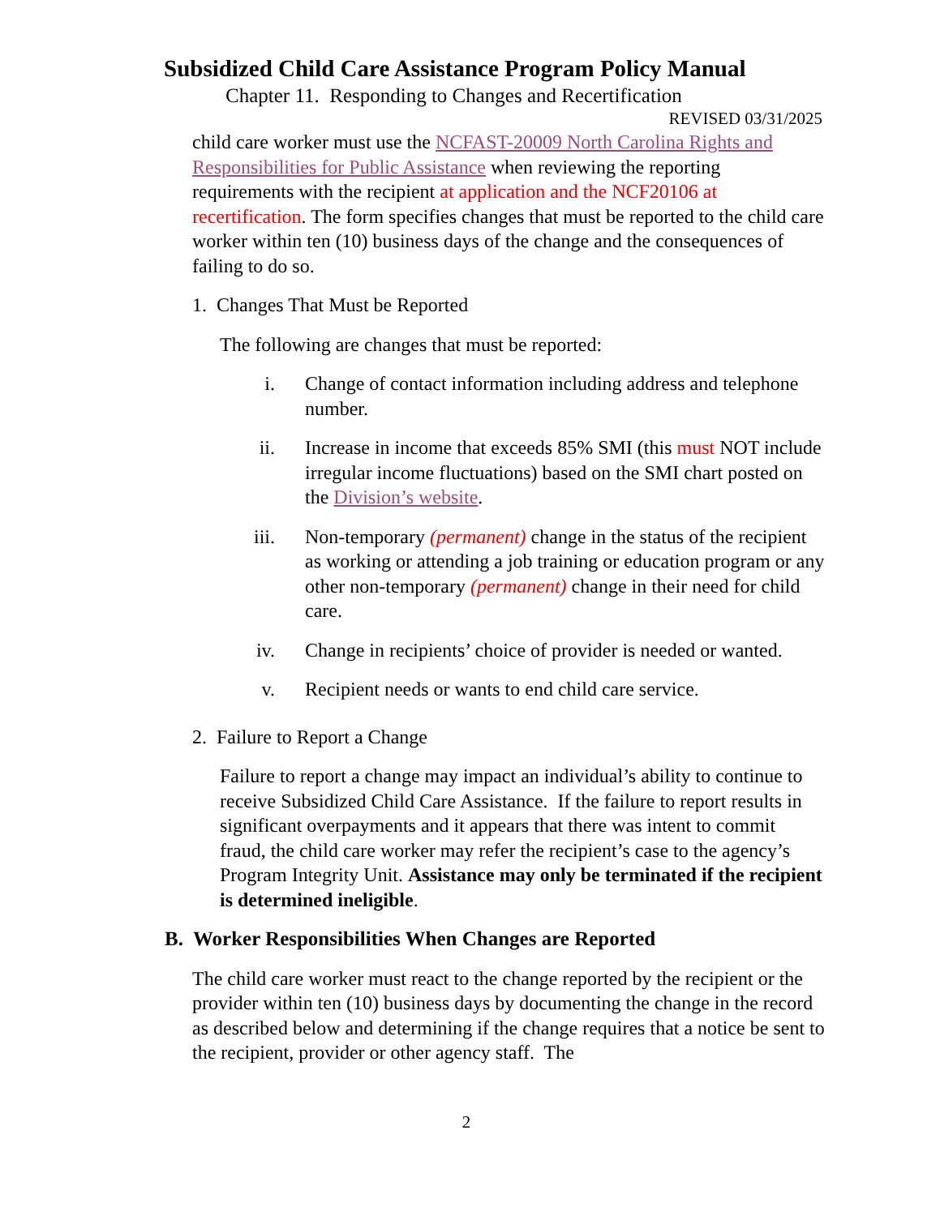Subsidized Child Care Assistance Program Policy Manual
Chapter 11. Responding to Changes and Recertification
REVISED 03/31/2025
child care worker must use the NCFAST-20009 North Carolina Rights and Responsibilities for Public Assistance when reviewing the reporting requirements with the recipient at application and the NCF20106 at recertification. The form specifies changes that must be reported to the child care worker within ten (10) business days of the change and the consequences of failing to do so.
1. Changes That Must be Reported
The following are changes that must be reported:
i. Change of contact information including address and telephone number.
ii. Increase in income that exceeds 85% SMI (this must NOT include irregular income fluctuations) based on the SMI chart posted on the Division’s website.
iii. Non-temporary (permanent) change in the status of the recipient as working or attending a job training or education program or any other non-temporary (permanent) change in their need for child care.
iv. Change in recipients’ choice of provider is needed or wanted.
v. Recipient needs or wants to end child care service.
2. Failure to Report a Change
Failure to report a change may impact an individual’s ability to continue to receive Subsidized Child Care Assistance. If the failure to report results in significant overpayments and it appears that there was intent to commit fraud, the child care worker may refer the recipient’s case to the agency’s Program Integrity Unit. Assistance may only be terminated if the recipient is determined ineligible.
B. Worker Responsibilities When Changes are Reported
The child care worker must react to the change reported by the recipient or the provider within ten (10) business days by documenting the change in the record as described below and determining if the change requires that a notice be sent to the recipient, provider or other agency staff. The
2